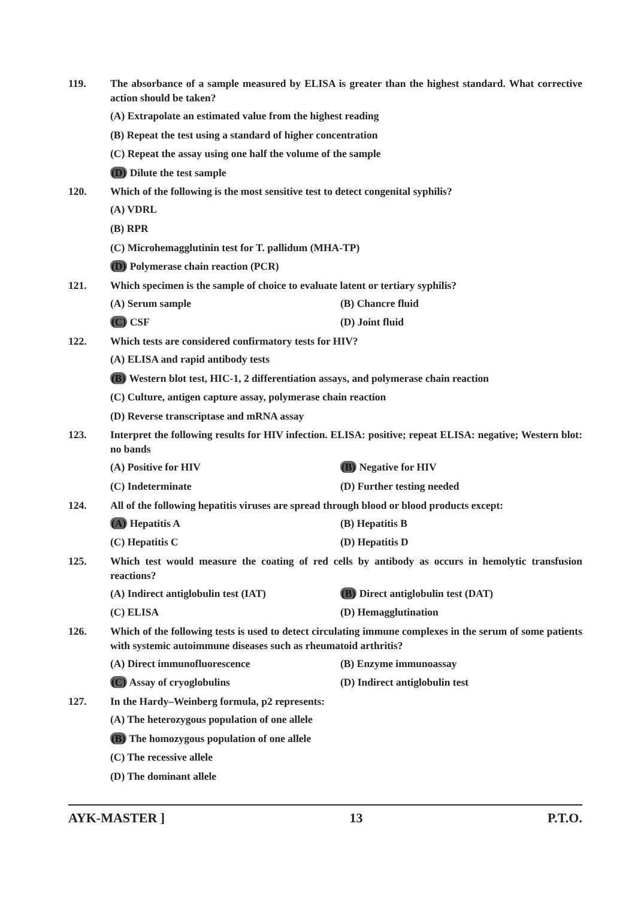119. The absorbance of a sample measured by ELISA is greater than the highest standard. What corrective action should be taken?
(A) Extrapolate an estimated value from the highest reading
(B) Repeat the test using a standard of higher concentration
(C) Repeat the assay using one half the volume of the sample
(D) Dilute the test sample
120. Which of the following is the most sensitive test to detect congenital syphilis?
(A) VDRL
(B) RPR
(C) Microhemagglutinin test for T. pallidum (MHA-TP)
(D) Polymerase chain reaction (PCR)
121. Which specimen is the sample of choice to evaluate latent or tertiary syphilis?
(A) Serum sample (B) Chancre fluid
(C) CSF (D) Joint fluid
122. Which tests are considered confirmatory tests for HIV?
(A) ELISA and rapid antibody tests
(B) Western blot test, HIC-1, 2 differentiation assays, and polymerase chain reaction
(C) Culture, antigen capture assay, polymerase chain reaction
(D) Reverse transcriptase and mRNA assay
123. Interpret the following results for HIV infection. ELISA: positive; repeat ELISA: negative; Western blot: no bands
(A) Positive for HIV (B) Negative for HIV
(C) Indeterminate (D) Further testing needed
124. All of the following hepatitis viruses are spread through blood or blood products except:
(A) Hepatitis A (B) Hepatitis B
(C) Hepatitis C (D) Hepatitis D
125. Which test would measure the coating of red cells by antibody as occurs in hemolytic transfusion reactions?
(A) Indirect antiglobulin test (IAT) (B) Direct antiglobulin test (DAT)
(C) ELISA (D) Hemagglutination
126. Which of the following tests is used to detect circulating immune complexes in the serum of some patients with systemic autoimmune diseases such as rheumatoid arthritis?
(A) Direct immunofluorescence (B) Enzyme immunoassay
(C) Assay of cryoglobulins (D) Indirect antiglobulin test
127. In the Hardy–Weinberg formula, p2 represents:
(A) The heterozygous population of one allele
(B) The homozygous population of one allele
(C) The recessive allele
(D) The dominant allele
AYK-MASTER ] 13 P.T.O.